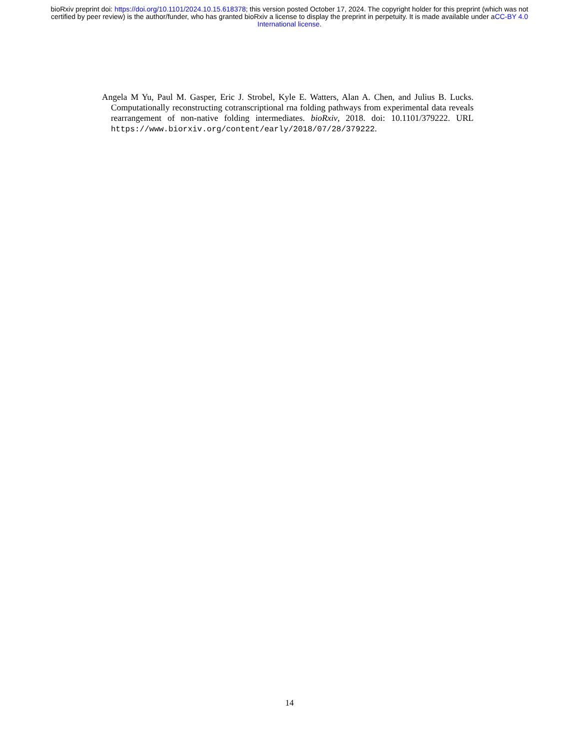bioRxiv preprint doi: https://doi.org/10.1101/2024.10.15.618378; this version posted October 17, 2024. The copyright holder for this preprint (which was not certified by peer review) is the author/funder, who has granted bioRxiv a license to display the preprint in perpetuity. It is made available under aCC-BY 4.0 International license.
Angela M Yu, Paul M. Gasper, Eric J. Strobel, Kyle E. Watters, Alan A. Chen, and Julius B. Lucks. Computationally reconstructing cotranscriptional rna folding pathways from experimental data reveals rearrangement of non-native folding intermediates. bioRxiv, 2018. doi: 10.1101/379222. URL https://www.biorxiv.org/content/early/2018/07/28/379222.
14